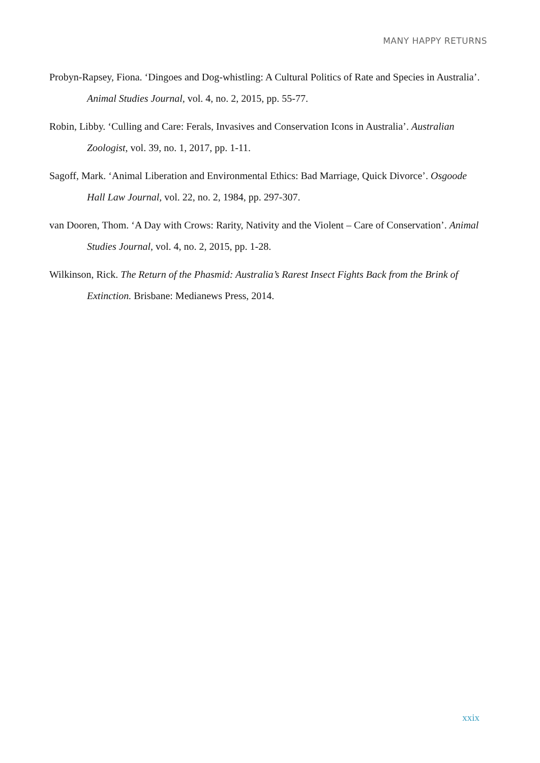MANY HAPPY RETURNS
Probyn-Rapsey, Fiona. ‘Dingoes and Dog-whistling: A Cultural Politics of Rate and Species in Australia’. Animal Studies Journal, vol. 4, no. 2, 2015, pp. 55-77.
Robin, Libby. ‘Culling and Care: Ferals, Invasives and Conservation Icons in Australia’. Australian Zoologist, vol. 39, no. 1, 2017, pp. 1-11.
Sagoff, Mark. ‘Animal Liberation and Environmental Ethics: Bad Marriage, Quick Divorce’. Osgoode Hall Law Journal, vol. 22, no. 2, 1984, pp. 297-307.
van Dooren, Thom. ‘A Day with Crows: Rarity, Nativity and the Violent – Care of Conservation’. Animal Studies Journal, vol. 4, no. 2, 2015, pp. 1-28.
Wilkinson, Rick. The Return of the Phasmid: Australia’s Rarest Insect Fights Back from the Brink of Extinction. Brisbane: Medianews Press, 2014.
xxix